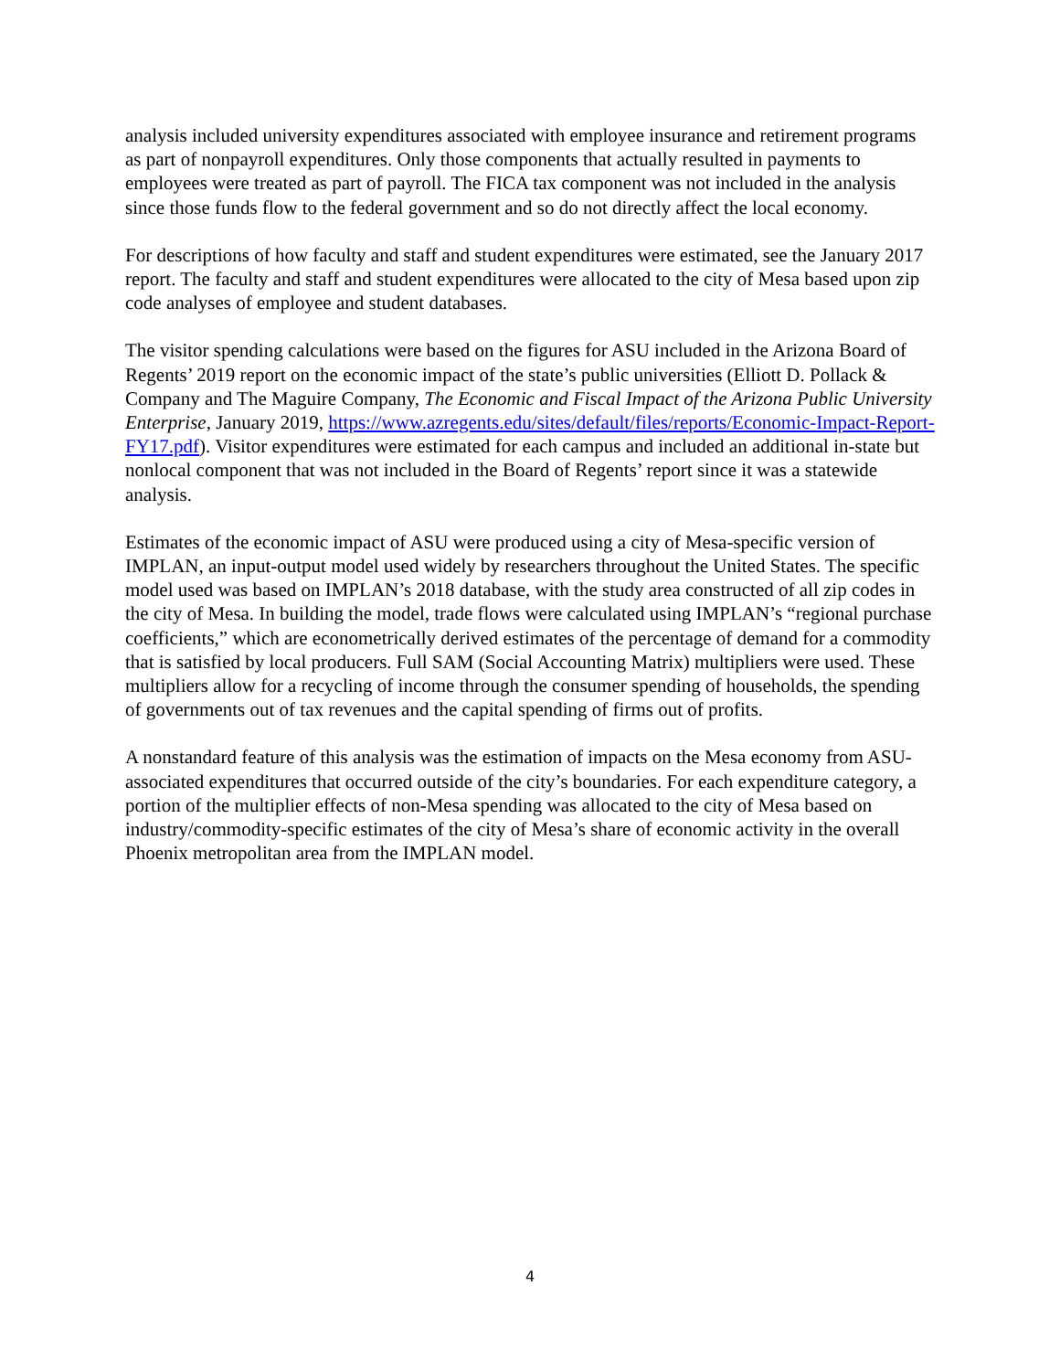analysis included university expenditures associated with employee insurance and retirement programs as part of nonpayroll expenditures. Only those components that actually resulted in payments to employees were treated as part of payroll. The FICA tax component was not included in the analysis since those funds flow to the federal government and so do not directly affect the local economy.
For descriptions of how faculty and staff and student expenditures were estimated, see the January 2017 report. The faculty and staff and student expenditures were allocated to the city of Mesa based upon zip code analyses of employee and student databases.
The visitor spending calculations were based on the figures for ASU included in the Arizona Board of Regents’ 2019 report on the economic impact of the state’s public universities (Elliott D. Pollack & Company and The Maguire Company, The Economic and Fiscal Impact of the Arizona Public University Enterprise, January 2019, https://www.azregents.edu/sites/default/files/reports/Economic-Impact-Report-FY17.pdf). Visitor expenditures were estimated for each campus and included an additional in-state but nonlocal component that was not included in the Board of Regents’ report since it was a statewide analysis.
Estimates of the economic impact of ASU were produced using a city of Mesa-specific version of IMPLAN, an input-output model used widely by researchers throughout the United States. The specific model used was based on IMPLAN’s 2018 database, with the study area constructed of all zip codes in the city of Mesa. In building the model, trade flows were calculated using IMPLAN’s “regional purchase coefficients,” which are econometrically derived estimates of the percentage of demand for a commodity that is satisfied by local producers. Full SAM (Social Accounting Matrix) multipliers were used. These multipliers allow for a recycling of income through the consumer spending of households, the spending of governments out of tax revenues and the capital spending of firms out of profits.
A nonstandard feature of this analysis was the estimation of impacts on the Mesa economy from ASU-associated expenditures that occurred outside of the city’s boundaries. For each expenditure category, a portion of the multiplier effects of non-Mesa spending was allocated to the city of Mesa based on industry/commodity-specific estimates of the city of Mesa’s share of economic activity in the overall Phoenix metropolitan area from the IMPLAN model.
4